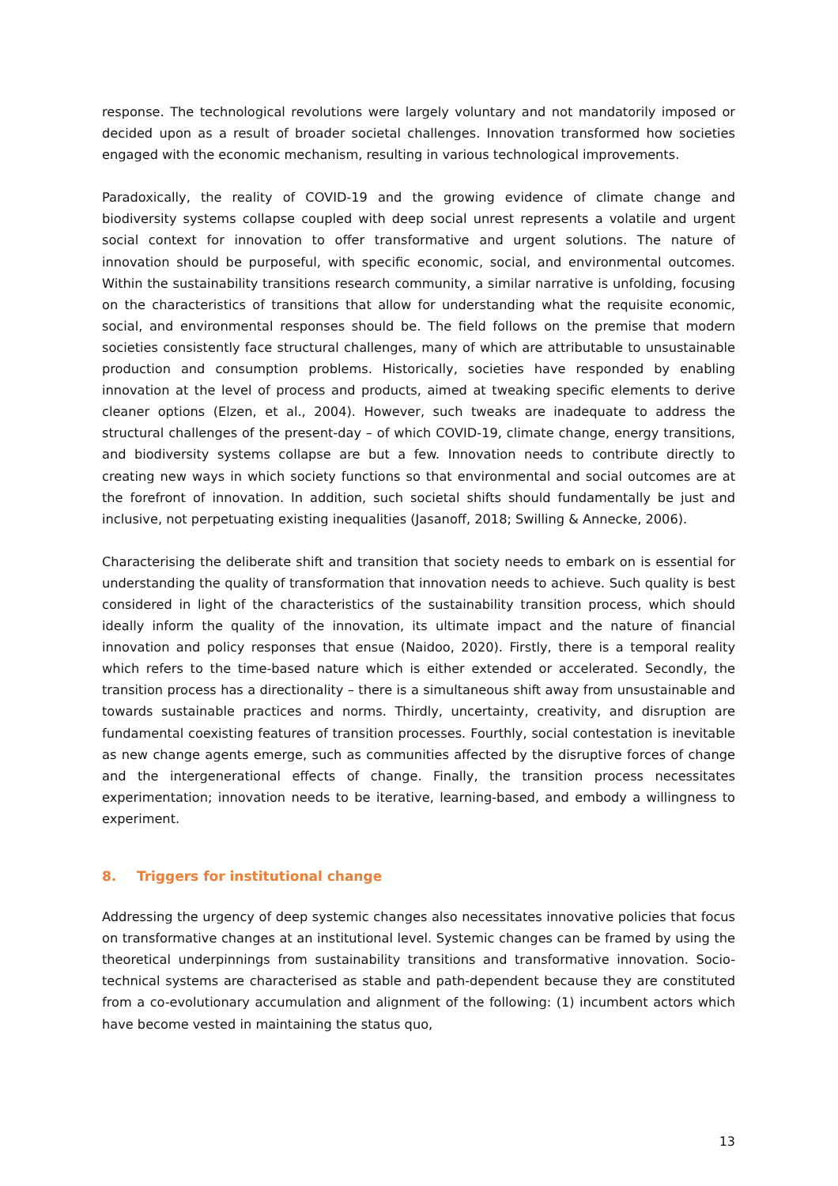response. The technological revolutions were largely voluntary and not mandatorily imposed or decided upon as a result of broader societal challenges. Innovation transformed how societies engaged with the economic mechanism, resulting in various technological improvements.
Paradoxically, the reality of COVID-19 and the growing evidence of climate change and biodiversity systems collapse coupled with deep social unrest represents a volatile and urgent social context for innovation to offer transformative and urgent solutions. The nature of innovation should be purposeful, with specific economic, social, and environmental outcomes. Within the sustainability transitions research community, a similar narrative is unfolding, focusing on the characteristics of transitions that allow for understanding what the requisite economic, social, and environmental responses should be. The field follows on the premise that modern societies consistently face structural challenges, many of which are attributable to unsustainable production and consumption problems. Historically, societies have responded by enabling innovation at the level of process and products, aimed at tweaking specific elements to derive cleaner options (Elzen, et al., 2004). However, such tweaks are inadequate to address the structural challenges of the present-day – of which COVID-19, climate change, energy transitions, and biodiversity systems collapse are but a few. Innovation needs to contribute directly to creating new ways in which society functions so that environmental and social outcomes are at the forefront of innovation. In addition, such societal shifts should fundamentally be just and inclusive, not perpetuating existing inequalities (Jasanoff, 2018; Swilling & Annecke, 2006).
Characterising the deliberate shift and transition that society needs to embark on is essential for understanding the quality of transformation that innovation needs to achieve. Such quality is best considered in light of the characteristics of the sustainability transition process, which should ideally inform the quality of the innovation, its ultimate impact and the nature of financial innovation and policy responses that ensue (Naidoo, 2020). Firstly, there is a temporal reality which refers to the time-based nature which is either extended or accelerated. Secondly, the transition process has a directionality – there is a simultaneous shift away from unsustainable and towards sustainable practices and norms. Thirdly, uncertainty, creativity, and disruption are fundamental coexisting features of transition processes. Fourthly, social contestation is inevitable as new change agents emerge, such as communities affected by the disruptive forces of change and the intergenerational effects of change. Finally, the transition process necessitates experimentation; innovation needs to be iterative, learning-based, and embody a willingness to experiment.
8. Triggers for institutional change
Addressing the urgency of deep systemic changes also necessitates innovative policies that focus on transformative changes at an institutional level. Systemic changes can be framed by using the theoretical underpinnings from sustainability transitions and transformative innovation. Socio-technical systems are characterised as stable and path-dependent because they are constituted from a co-evolutionary accumulation and alignment of the following: (1) incumbent actors which have become vested in maintaining the status quo,
13